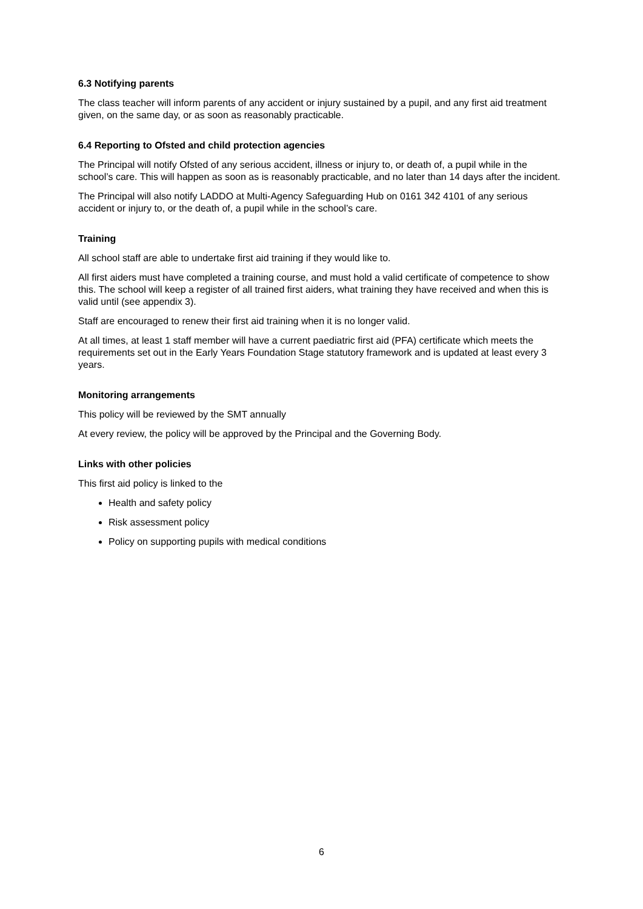6.3 Notifying parents
The class teacher will inform parents of any accident or injury sustained by a pupil, and any first aid treatment given, on the same day, or as soon as reasonably practicable.
6.4 Reporting to Ofsted and child protection agencies
The Principal will notify Ofsted of any serious accident, illness or injury to, or death of, a pupil while in the school’s care. This will happen as soon as is reasonably practicable, and no later than 14 days after the incident.
The Principal will also notify LADDO at Multi-Agency Safeguarding Hub on 0161 342 4101 of any serious accident or injury to, or the death of, a pupil while in the school’s care.
Training
All school staff are able to undertake first aid training if they would like to.
All first aiders must have completed a training course, and must hold a valid certificate of competence to show this. The school will keep a register of all trained first aiders, what training they have received and when this is valid until (see appendix 3).
Staff are encouraged to renew their first aid training when it is no longer valid.
At all times, at least 1 staff member will have a current paediatric first aid (PFA) certificate which meets the requirements set out in the Early Years Foundation Stage statutory framework and is updated at least every 3 years.
Monitoring arrangements
This policy will be reviewed by the SMT annually
At every review, the policy will be approved by the Principal and the Governing Body.
Links with other policies
This first aid policy is linked to the
Health and safety policy
Risk assessment policy
Policy on supporting pupils with medical conditions
6